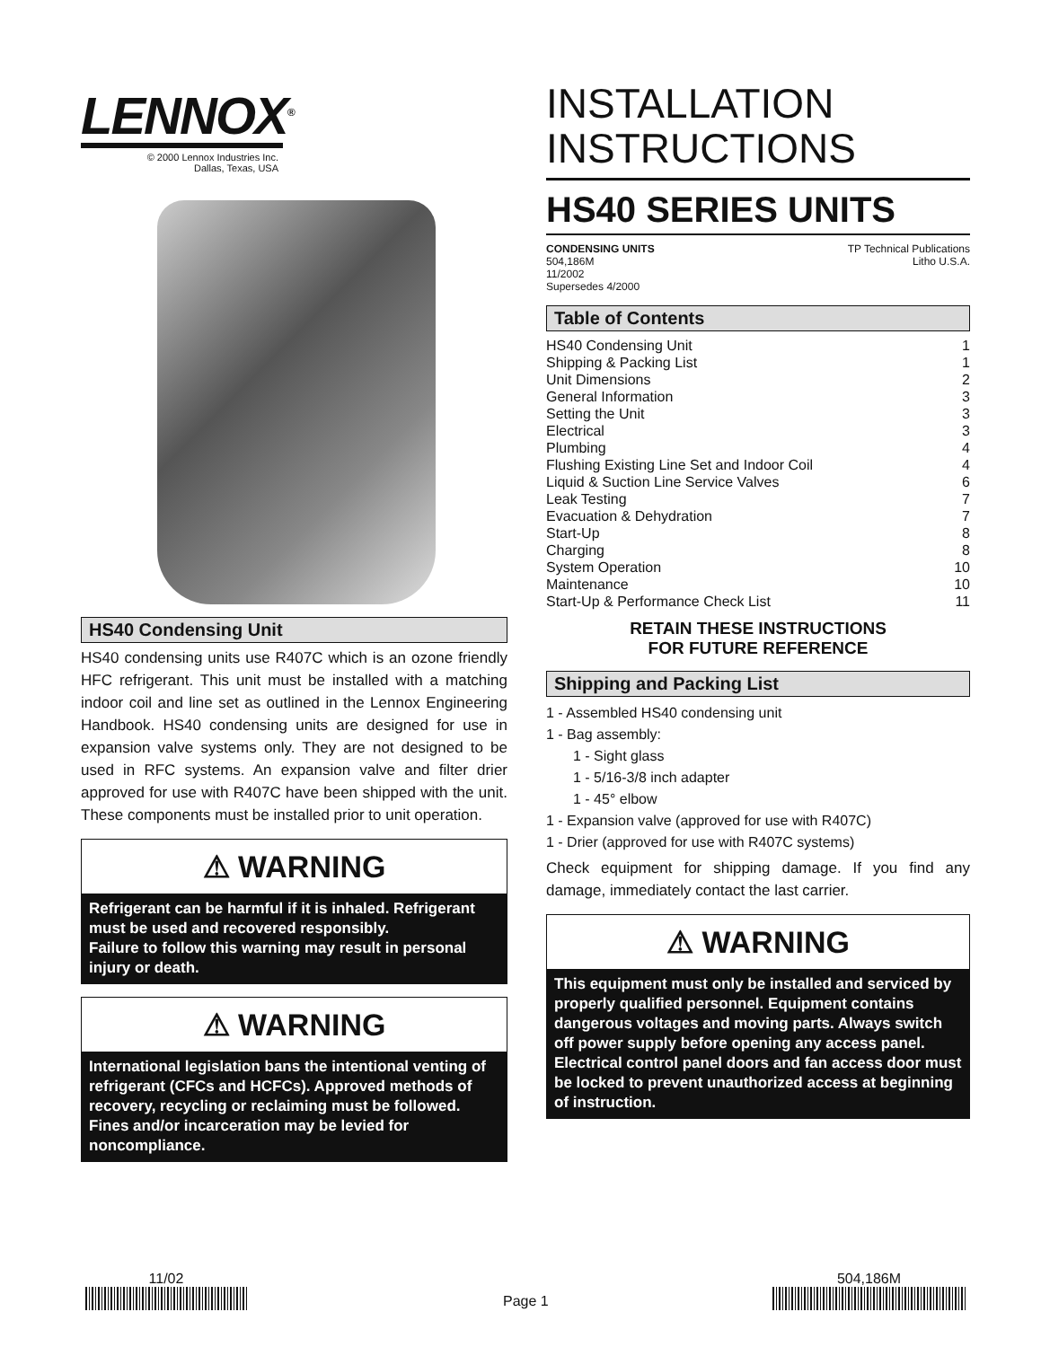LENNOX<sup>®</sup>
© 2000 Lennox Industries Inc.
Dallas, Texas, USA
HS40 Condensing Unit
HS40 condensing units use R407C which is an ozone friendly HFC refrigerant. This unit must be installed with a matching indoor coil and line set as outlined in the Lennox Engineering Handbook. HS40 condensing units are designed for use in expansion valve systems only. They are not designed to be used in RFC systems. An expansion valve and filter drier approved for use with R407C have been shipped with the unit. These components must be installed prior to unit operation.
⚠ WARNING
Refrigerant can be harmful if it is inhaled. Refrigerant must be used and recovered responsibly.
Failure to follow this warning may result in personal injury or death.
⚠ WARNING
International legislation bans the intentional venting of refrigerant (CFCs and HCFCs). Approved methods of recovery, recycling or reclaiming must be followed. Fines and/or incarceration may be levied for noncompliance.
INSTALLATION
INSTRUCTIONS
HS40 SERIES UNITS
CONDENSING UNITS
504,186M
11/2002
Supersedes 4/2000
TP Technical Publications
Litho U.S.A.
Table of Contents
HS40 Condensing Unit 1
Shipping & Packing List 1
Unit Dimensions 2
General Information 3
Setting the Unit 3
Electrical 3
Plumbing 4
Flushing Existing Line Set and Indoor Coil 4
Liquid & Suction Line Service Valves 6
Leak Testing 7
Evacuation & Dehydration 7
Start-Up 8
Charging 8
System Operation 10
Maintenance 10
Start-Up & Performance Check List 11
RETAIN THESE INSTRUCTIONS
FOR FUTURE REFERENCE
Shipping and Packing List
1 - Assembled HS40 condensing unit
1 - Bag assembly:
1 - Sight glass
1 - 5/16-3/8 inch adapter
1 - 45° elbow
1 - Expansion valve (approved for use with R407C)
1 - Drier (approved for use with R407C systems)
Check equipment for shipping damage. If you find any damage, immediately contact the last carrier.
⚠ WARNING
This equipment must only be installed and serviced by properly qualified personnel. Equipment contains dangerous voltages and moving parts. Always switch off power supply before opening any access panel. Electrical control panel doors and fan access door must be locked to prevent unauthorized access at beginning of instruction.
11/02
Page 1
504,186M